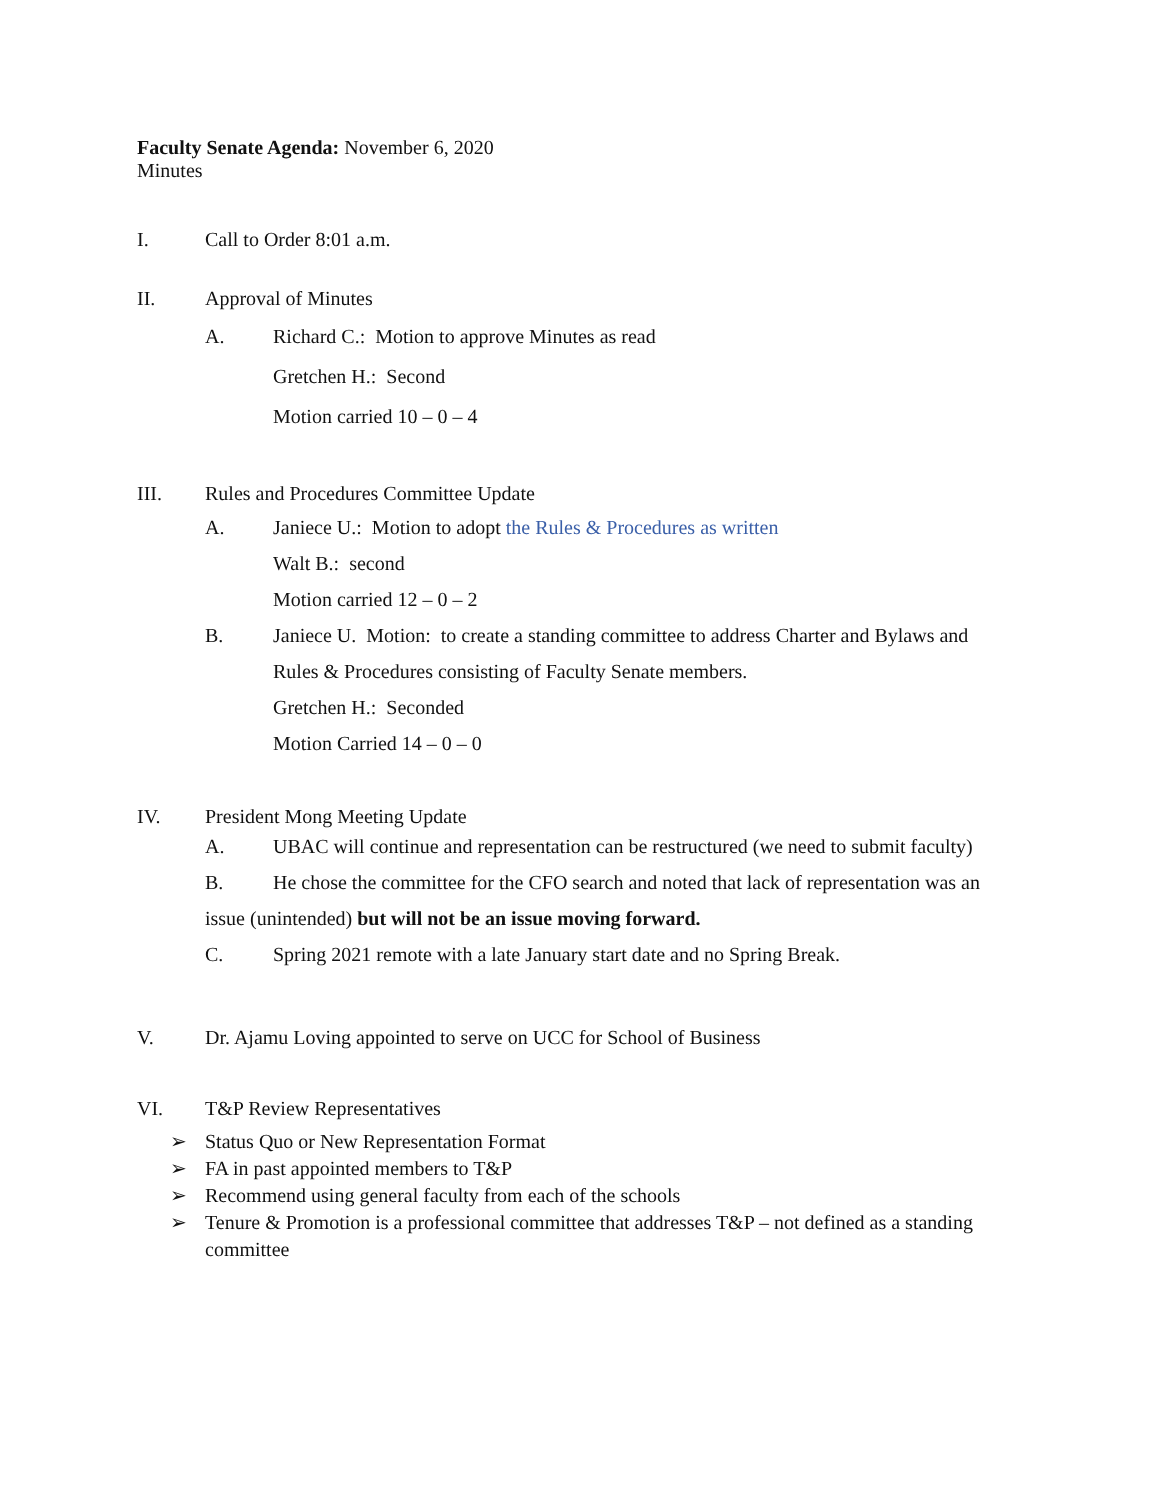Faculty Senate Agenda: November 6, 2020
Minutes
I. Call to Order 8:01 a.m.
II. Approval of Minutes
A. Richard C.: Motion to approve Minutes as read
Gretchen H.: Second
Motion carried 10 – 0 – 4
III. Rules and Procedures Committee Update
A. Janiece U.: Motion to adopt the Rules & Procedures as written
Walt B.: second
Motion carried 12 – 0 – 2
B. Janiece U. Motion: to create a standing committee to address Charter and Bylaws and Rules & Procedures consisting of Faculty Senate members.
Gretchen H.: Seconded
Motion Carried 14 – 0 – 0
IV. President Mong Meeting Update
A. UBAC will continue and representation can be restructured (we need to submit faculty)
B. He chose the committee for the CFO search and noted that lack of representation was an issue (unintended) but will not be an issue moving forward.
C. Spring 2021 remote with a late January start date and no Spring Break.
V. Dr. Ajamu Loving appointed to serve on UCC for School of Business
VI. T&P Review Representatives
➢ Status Quo or New Representation Format
➢ FA in past appointed members to T&P
➢ Recommend using general faculty from each of the schools
➢ Tenure & Promotion is a professional committee that addresses T&P – not defined as a standing committee